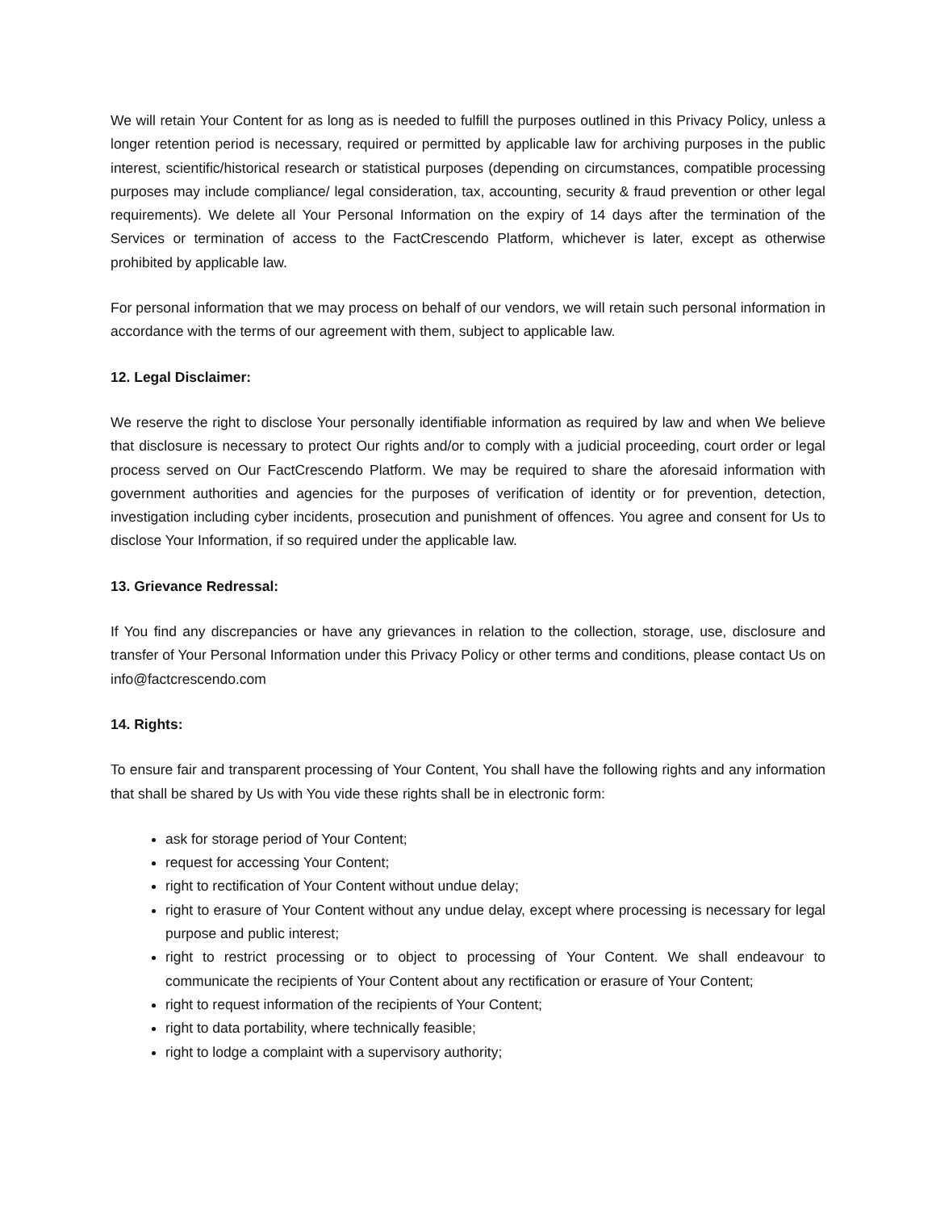We will retain Your Content for as long as is needed to fulfill the purposes outlined in this Privacy Policy, unless a longer retention period is necessary, required or permitted by applicable law for archiving purposes in the public interest, scientific/historical research or statistical purposes (depending on circumstances, compatible processing purposes may include compliance/ legal consideration, tax, accounting, security & fraud prevention or other legal requirements). We delete all Your Personal Information on the expiry of 14 days after the termination of the Services or termination of access to the FactCrescendo Platform, whichever is later, except as otherwise prohibited by applicable law.
For personal information that we may process on behalf of our vendors, we will retain such personal information in accordance with the terms of our agreement with them, subject to applicable law.
12. Legal Disclaimer:
We reserve the right to disclose Your personally identifiable information as required by law and when We believe that disclosure is necessary to protect Our rights and/or to comply with a judicial proceeding, court order or legal process served on Our FactCrescendo Platform. We may be required to share the aforesaid information with government authorities and agencies for the purposes of verification of identity or for prevention, detection, investigation including cyber incidents, prosecution and punishment of offences. You agree and consent for Us to disclose Your Information, if so required under the applicable law.
13. Grievance Redressal:
If You find any discrepancies or have any grievances in relation to the collection, storage, use, disclosure and transfer of Your Personal Information under this Privacy Policy or other terms and conditions, please contact Us on info@factcrescendo.com
14. Rights:
To ensure fair and transparent processing of Your Content, You shall have the following rights and any information that shall be shared by Us with You vide these rights shall be in electronic form:
ask for storage period of Your Content;
request for accessing Your Content;
right to rectification of Your Content without undue delay;
right to erasure of Your Content without any undue delay, except where processing is necessary for legal purpose and public interest;
right to restrict processing or to object to processing of Your Content. We shall endeavour to communicate the recipients of Your Content about any rectification or erasure of Your Content;
right to request information of the recipients of Your Content;
right to data portability, where technically feasible;
right to lodge a complaint with a supervisory authority;